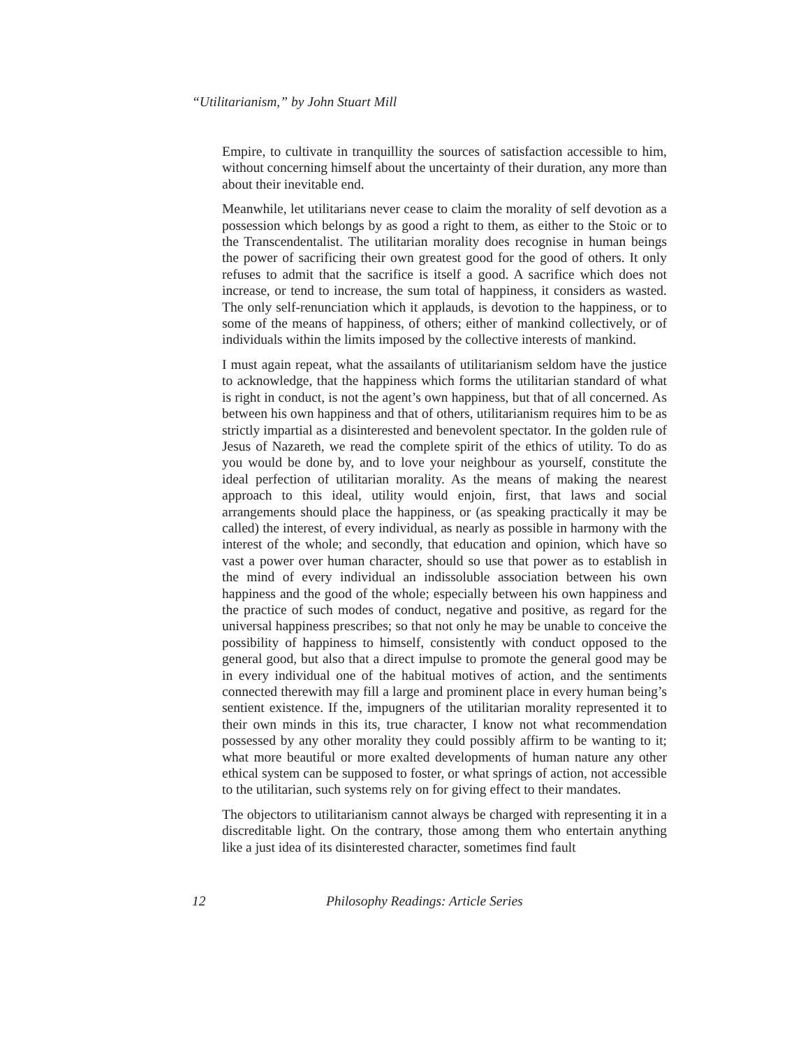“Utilitarianism,” by John Stuart Mill
Empire, to cultivate in tranquillity the sources of satisfaction accessible to him, without concerning himself about the uncertainty of their duration, any more than about their inevitable end.
Meanwhile, let utilitarians never cease to claim the morality of self devotion as a possession which belongs by as good a right to them, as either to the Stoic or to the Transcendentalist. The utilitarian morality does recognise in human beings the power of sacrificing their own greatest good for the good of others. It only refuses to admit that the sacrifice is itself a good. A sacrifice which does not increase, or tend to increase, the sum total of happiness, it considers as wasted. The only self-renunciation which it applauds, is devotion to the happiness, or to some of the means of happiness, of others; either of mankind collectively, or of individuals within the limits imposed by the collective interests of mankind.
I must again repeat, what the assailants of utilitarianism seldom have the justice to acknowledge, that the happiness which forms the utilitarian standard of what is right in conduct, is not the agent’s own happiness, but that of all concerned. As between his own happiness and that of others, utilitarianism requires him to be as strictly impartial as a disinterested and benevolent spectator. In the golden rule of Jesus of Nazareth, we read the complete spirit of the ethics of utility. To do as you would be done by, and to love your neighbour as yourself, constitute the ideal perfection of utilitarian morality. As the means of making the nearest approach to this ideal, utility would enjoin, first, that laws and social arrangements should place the happiness, or (as speaking practically it may be called) the interest, of every individual, as nearly as possible in harmony with the interest of the whole; and secondly, that education and opinion, which have so vast a power over human character, should so use that power as to establish in the mind of every individual an indissoluble association between his own happiness and the good of the whole; especially between his own happiness and the practice of such modes of conduct, negative and positive, as regard for the universal happiness prescribes; so that not only he may be unable to conceive the possibility of happiness to himself, consistently with conduct opposed to the general good, but also that a direct impulse to promote the general good may be in every individual one of the habitual motives of action, and the sentiments connected therewith may fill a large and prominent place in every human being’s sentient existence. If the, impugners of the utilitarian morality represented it to their own minds in this its, true character, I know not what recommendation possessed by any other morality they could possibly affirm to be wanting to it; what more beautiful or more exalted developments of human nature any other ethical system can be supposed to foster, or what springs of action, not accessible to the utilitarian, such systems rely on for giving effect to their mandates.
The objectors to utilitarianism cannot always be charged with representing it in a discreditable light. On the contrary, those among them who entertain anything like a just idea of its disinterested character, sometimes find fault
12 Philosophy Readings: Article Series